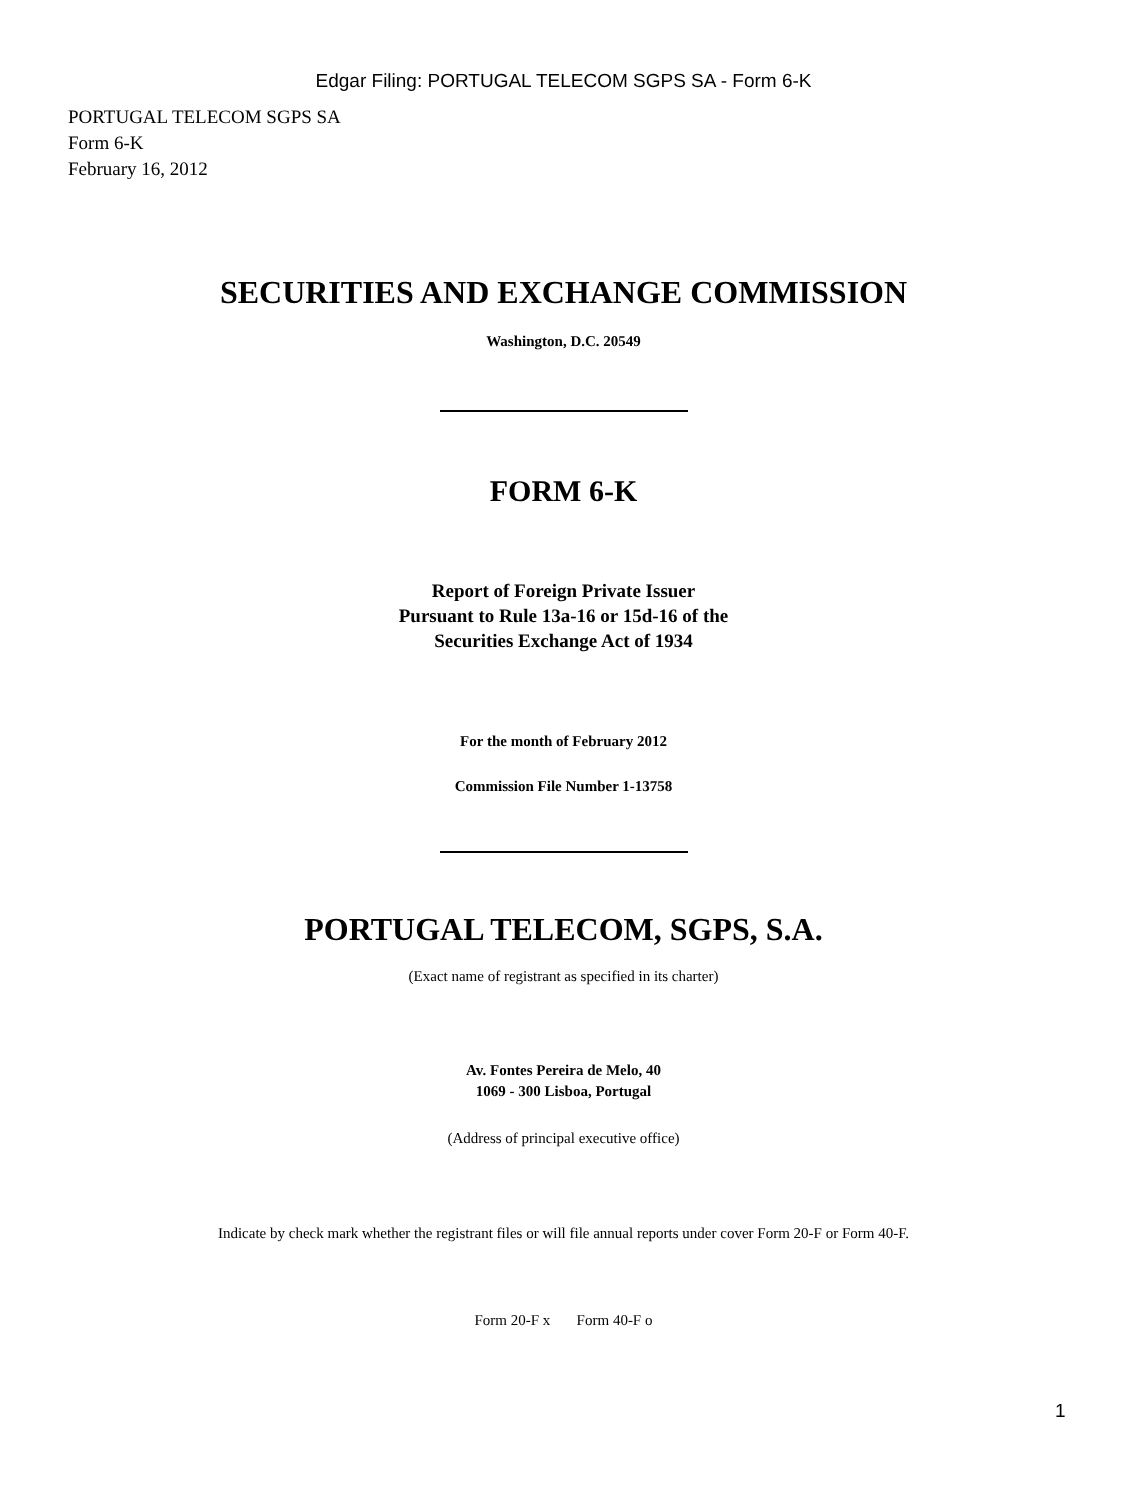Edgar Filing: PORTUGAL TELECOM SGPS SA - Form 6-K
PORTUGAL TELECOM SGPS SA
Form 6-K
February 16, 2012
SECURITIES AND EXCHANGE COMMISSION
Washington, D.C. 20549
FORM 6-K
Report of Foreign Private Issuer
Pursuant to Rule 13a-16 or 15d-16 of the
Securities Exchange Act of 1934
For the month of February 2012
Commission File Number 1-13758
PORTUGAL TELECOM, SGPS, S.A.
(Exact name of registrant as specified in its charter)
Av. Fontes Pereira de Melo, 40
1069 - 300 Lisboa, Portugal
(Address of principal executive office)
Indicate by check mark whether the registrant files or will file annual reports under cover Form 20-F or Form 40-F.
Form 20-F x Form 40-F o
1